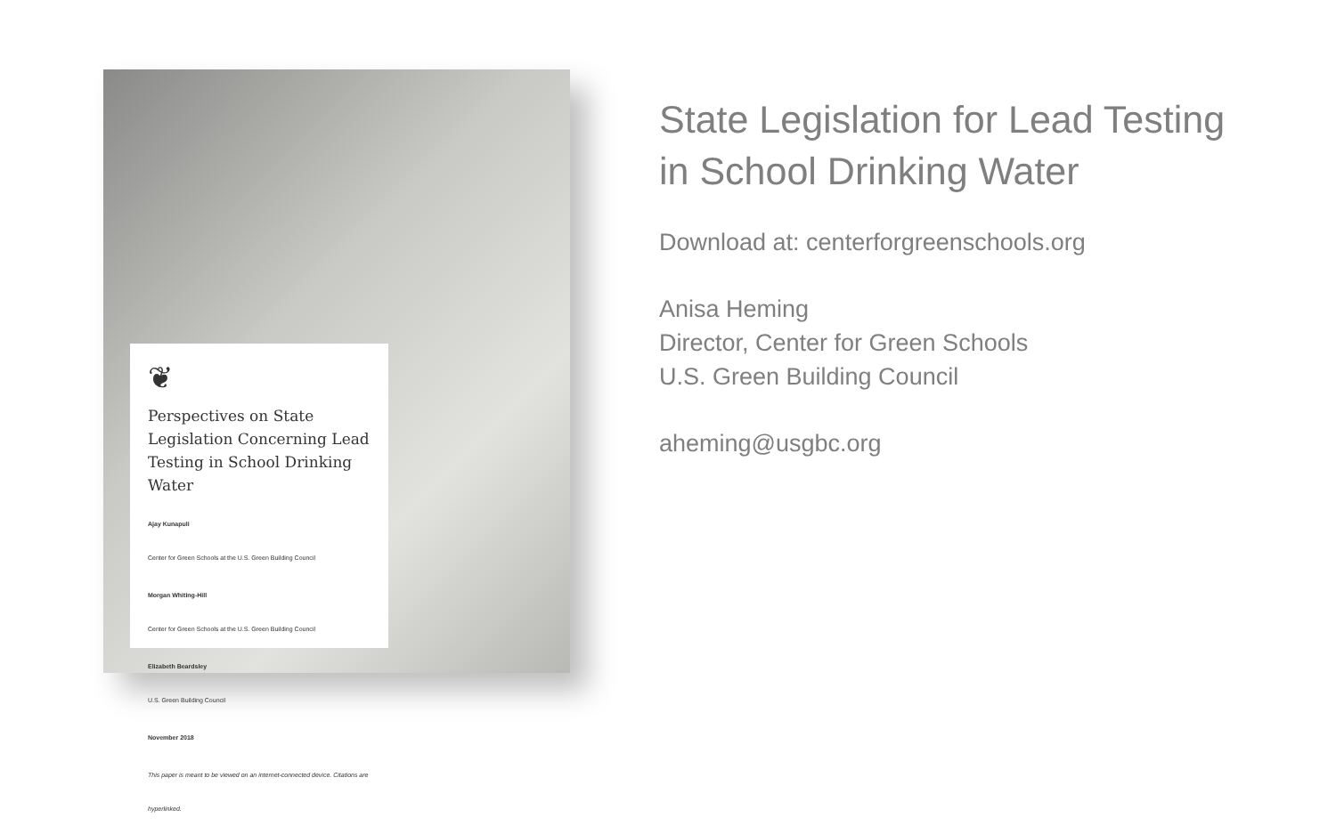❦
Perspectives on State Legislation Concerning Lead Testing in School Drinking Water
Ajay Kunapuli
Center for Green Schools at the U.S. Green Building Council
Morgan Whiting-Hill
Center for Green Schools at the U.S. Green Building Council
Elizabeth Beardsley
U.S. Green Building Council
November 2018
This paper is meant to be viewed on an internet-connected device. Citations are hyperlinked.
State Legislation for Lead Testing
in School Drinking Water
Download at: centerforgreenschools.org
Anisa Heming
Director, Center for Green Schools
U.S. Green Building Council
aheming@usgbc.org